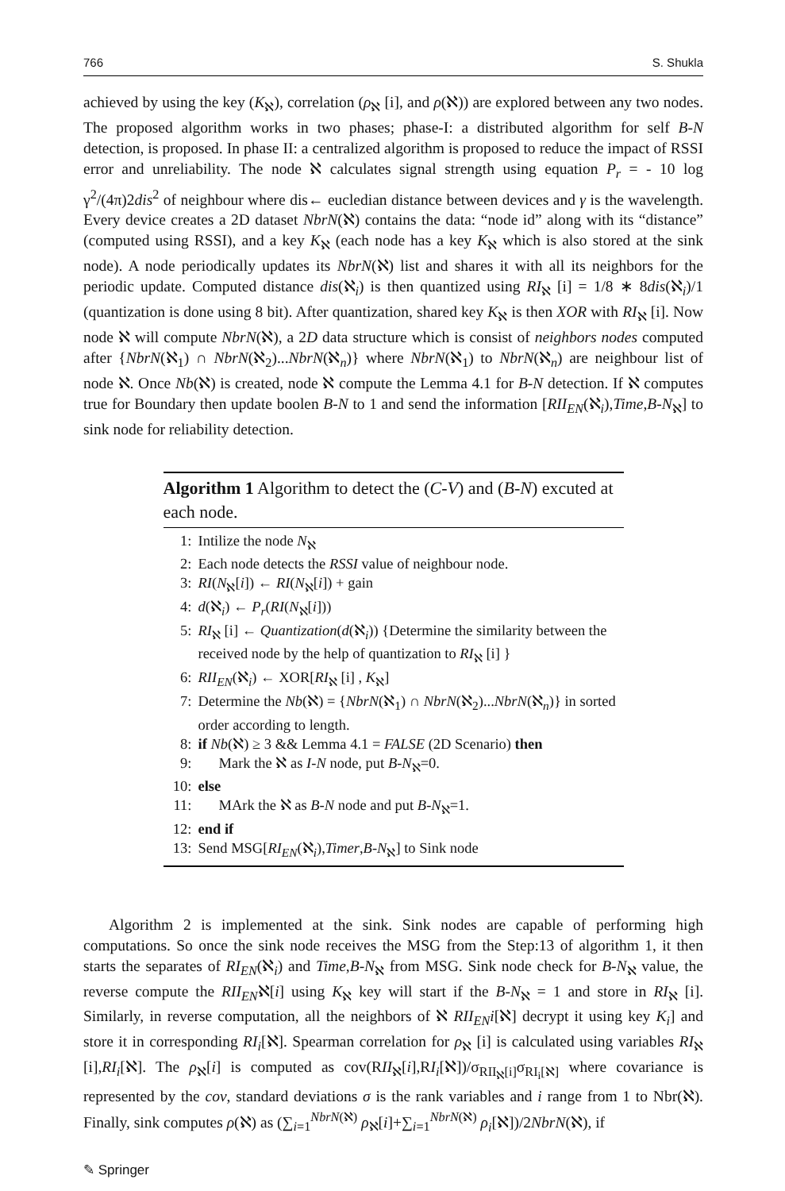766 S. Shukla
achieved by using the key (K<sub>ℵ</sub>), correlation (ρ<sub>ℵ</sub> [i], and ρ(ℵ)) are explored between any two nodes. The proposed algorithm works in two phases; phase-I: a distributed algorithm for self B-N detection, is proposed. In phase II: a centralized algorithm is proposed to reduce the impact of RSSI error and unreliability. The node ℵ calculates signal strength using equation P<sub>r</sub> = - 10 log γ<sup>2</sup>/(4π)2dis<sup>2</sup> of neighbour where dis← eucledian distance between devices and γ is the wavelength. Every device creates a 2D dataset NbrN(ℵ) contains the data: “node id” along with its “distance” (computed using RSSI), and a key K<sub>ℵ</sub> (each node has a key K<sub>ℵ</sub> which is also stored at the sink node). A node periodically updates its NbrN(ℵ) list and shares it with all its neighbors for the periodic update. Computed distance dis(ℵ<sub>i</sub>) is then quantized using RI<sub>ℵ</sub> [i] = 1/8 ∗ 8dis(ℵ<sub>i</sub>)/1 (quantization is done using 8 bit). After quantization, shared key K<sub>ℵ</sub> is then XOR with RI<sub>ℵ</sub> [i]. Now node ℵ will compute NbrN(ℵ), a 2D data structure which is consist of neighbors nodes computed after {NbrN(ℵ<sub>1</sub>) ∩ NbrN(ℵ<sub>2</sub>)...NbrN(ℵ<sub>n</sub>)} where NbrN(ℵ<sub>1</sub>) to NbrN(ℵ<sub>n</sub>) are neighbour list of node ℵ. Once Nb(ℵ) is created, node ℵ compute the Lemma 4.1 for B-N detection. If ℵ computes true for Boundary then update boolen B-N to 1 and send the information [RII<sub>EN</sub>(ℵ<sub>i</sub>),Time,B-N<sub>ℵ</sub>] to sink node for reliability detection.
Algorithm 1 Algorithm to detect the (C-V) and (B-N) excuted at each node.
1: Intilize the node N<sub>ℵ</sub>
2: Each node detects the RSSI value of neighbour node.
3: RI(N<sub>ℵ</sub>[i]) ← RI(N<sub>ℵ</sub>[i]) + gain
4: d(ℵ<sub>i</sub>) ← P<sub>r</sub>(RI(N<sub>ℵ</sub>[i]))
5: RI<sub>ℵ</sub> [i] ← Quantization(d(ℵ<sub>i</sub>)) {Determine the similarity between the received node by the help of quantization to RI<sub>ℵ</sub> [i] }
6: RII<sub>EN</sub>(ℵ<sub>i</sub>) ← XOR[RI<sub>ℵ</sub> [i] , K<sub>ℵ</sub>]
7: Determine the Nb(ℵ) = {NbrN(ℵ<sub>1</sub>) ∩ NbrN(ℵ<sub>2</sub>)...NbrN(ℵ<sub>n</sub>)} in sorted order according to length.
8: if Nb(ℵ) ≥ 3 && Lemma 4.1 = FALSE (2D Scenario) then
9: Mark the ℵ as I-N node, put B-N<sub>ℵ</sub>=0.
10: else
11: MArk the ℵ as B-N node and put B-N<sub>ℵ</sub>=1.
12: end if
13: Send MSG[RI<sub>EN</sub>(ℵ<sub>i</sub>),Timer,B-N<sub>ℵ</sub>] to Sink node
Algorithm 2 is implemented at the sink. Sink nodes are capable of performing high computations. So once the sink node receives the MSG from the Step:13 of algorithm 1, it then starts the separates of RI<sub>EN</sub>(ℵ<sub>i</sub>) and Time,B-N<sub>ℵ</sub> from MSG. Sink node check for B-N<sub>ℵ</sub> value, the reverse compute the RII<sub>EN</sub>ℵ[i] using K<sub>ℵ</sub> key will start if the B-N<sub>ℵ</sub> = 1 and store in RI<sub>ℵ</sub> [i]. Similarly, in reverse computation, all the neighbors of ℵ RII<sub>EN</sub>i[ℵ] decrypt it using key K<sub>i</sub>] and store it in corresponding RI<sub>i</sub>[ℵ]. Spearman correlation for ρ<sub>ℵ</sub> [i] is calculated using variables RI<sub>ℵ</sub> [i],RI<sub>i</sub>[ℵ]. The ρ<sub>ℵ</sub>[i] is computed as cov(RII<sub>ℵ</sub>[i],RI<sub>i</sub>[ℵ])/σ<sub>RII<sub>ℵ</sub>[i]</sub>σ<sub>RI<sub>i</sub>[ℵ]</sub> where covariance is represented by the cov, standard deviations σ is the rank variables and i range from 1 to Nbr(ℵ). Finally, sink computes ρ(ℵ) as (∑<sub>i=1</sub><sup>NbrN(ℵ)</sup> ρ<sub>ℵ</sub>[i]+∑<sub>i=1</sub><sup>NbrN(ℵ)</sup> ρ<sub>i</sub>[ℵ])/2NbrN(ℵ), if
✎ Springer